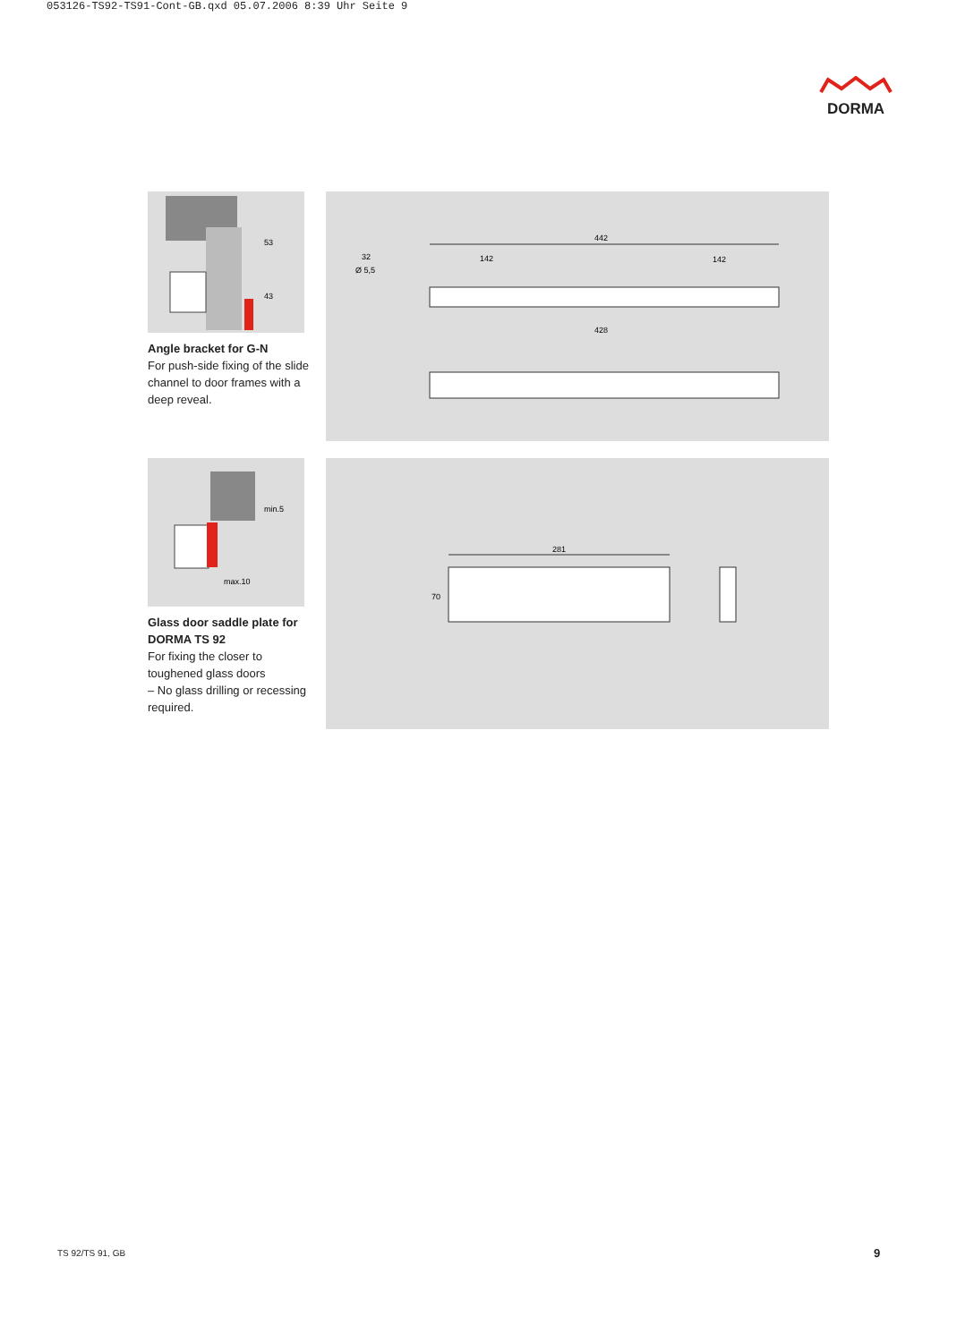053126-TS92-TS91-Cont-GB.qxd 05.07.2006 8:39 Uhr Seite 9
DORMA
53
43
Angle bracket for G-N
For push-side fixing of the slide channel to door frames with a deep reveal.
442
142
142
428
32
Ø 5,5
max.10
min.5
Glass door saddle plate for DORMA TS 92
For fixing the closer to toughened glass doors
– No glass drilling or recessing required.
281
70
TS 92/TS 91, GB 9